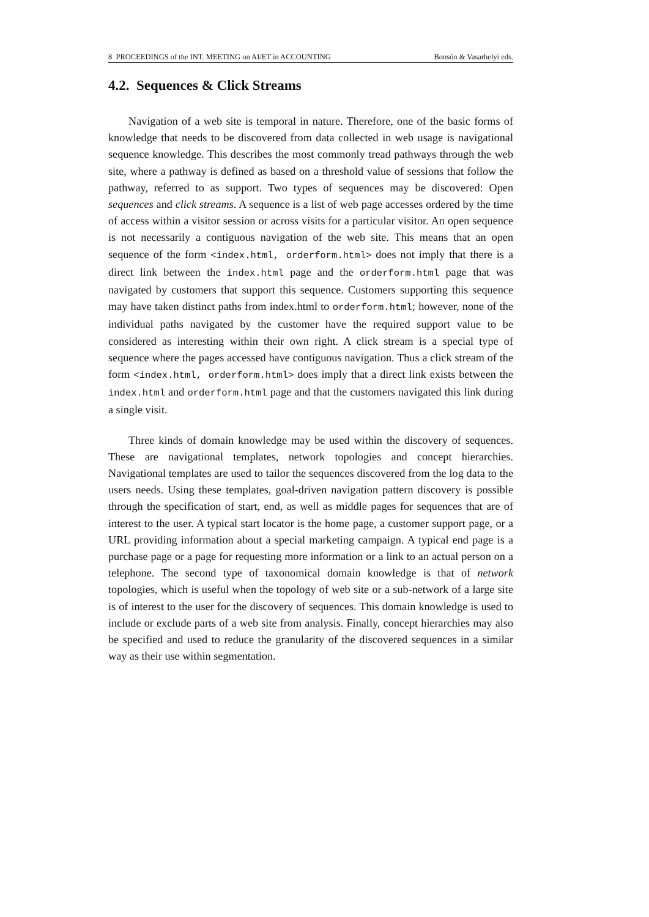8 PROCEEDINGS of the INT. MEETING on AI/ET in ACCOUNTING Bonsón & Vasarhelyi eds.
4.2. Sequences & Click Streams
Navigation of a web site is temporal in nature. Therefore, one of the basic forms of knowledge that needs to be discovered from data collected in web usage is navigational sequence knowledge. This describes the most commonly tread pathways through the web site, where a pathway is defined as based on a threshold value of sessions that follow the pathway, referred to as support. Two types of sequences may be discovered: Open sequences and click streams. A sequence is a list of web page accesses ordered by the time of access within a visitor session or across visits for a particular visitor. An open sequence is not necessarily a contiguous navigation of the web site. This means that an open sequence of the form <index.html, orderform.html> does not imply that there is a direct link between the index.html page and the orderform.html page that was navigated by customers that support this sequence. Customers supporting this sequence may have taken distinct paths from index.html to orderform.html; however, none of the individual paths navigated by the customer have the required support value to be considered as interesting within their own right. A click stream is a special type of sequence where the pages accessed have contiguous navigation. Thus a click stream of the form <index.html, orderform.html> does imply that a direct link exists between the index.html and orderform.html page and that the customers navigated this link during a single visit.
Three kinds of domain knowledge may be used within the discovery of sequences. These are navigational templates, network topologies and concept hierarchies. Navigational templates are used to tailor the sequences discovered from the log data to the users needs. Using these templates, goal-driven navigation pattern discovery is possible through the specification of start, end, as well as middle pages for sequences that are of interest to the user. A typical start locator is the home page, a customer support page, or a URL providing information about a special marketing campaign. A typical end page is a purchase page or a page for requesting more information or a link to an actual person on a telephone. The second type of taxonomical domain knowledge is that of network topologies, which is useful when the topology of web site or a sub-network of a large site is of interest to the user for the discovery of sequences. This domain knowledge is used to include or exclude parts of a web site from analysis. Finally, concept hierarchies may also be specified and used to reduce the granularity of the discovered sequences in a similar way as their use within segmentation.